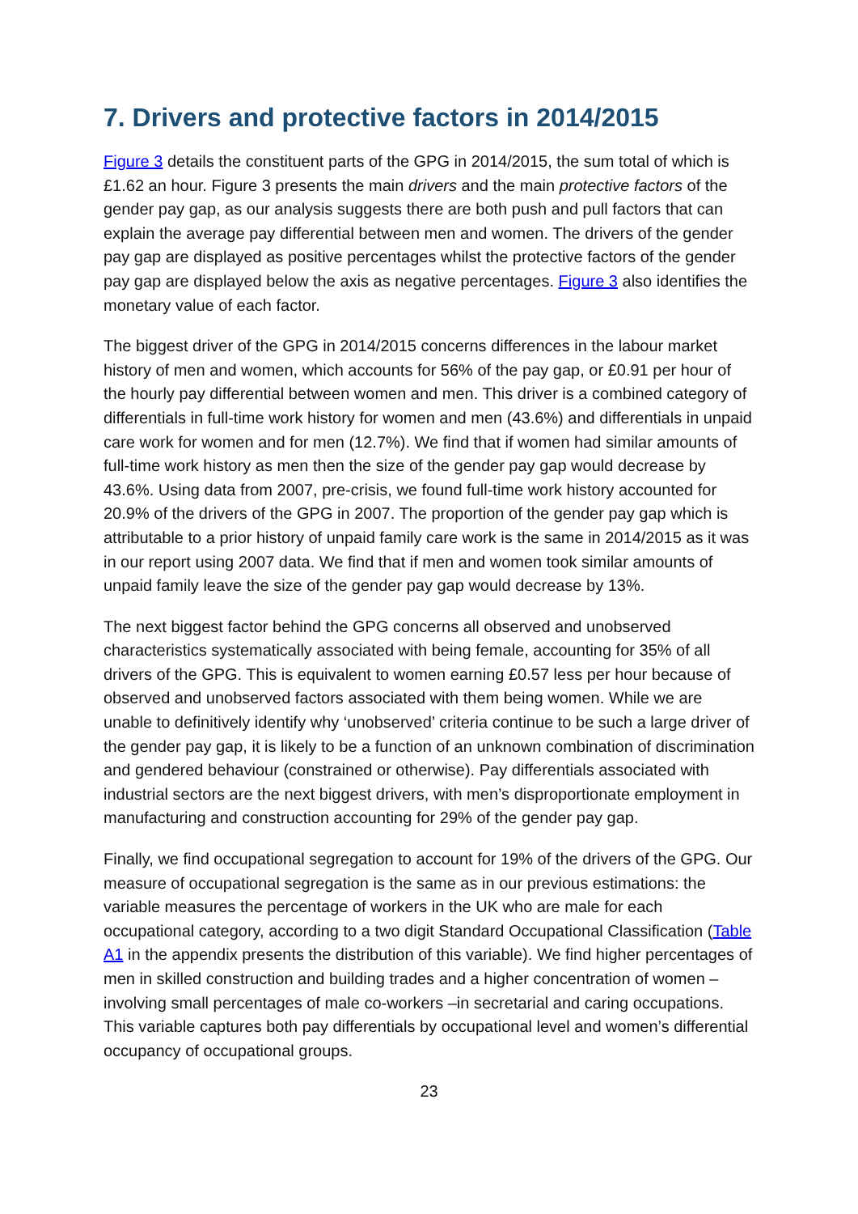7. Drivers and protective factors in 2014/2015
Figure 3 details the constituent parts of the GPG in 2014/2015, the sum total of which is £1.62 an hour. Figure 3 presents the main drivers and the main protective factors of the gender pay gap, as our analysis suggests there are both push and pull factors that can explain the average pay differential between men and women. The drivers of the gender pay gap are displayed as positive percentages whilst the protective factors of the gender pay gap are displayed below the axis as negative percentages. Figure 3 also identifies the monetary value of each factor.
The biggest driver of the GPG in 2014/2015 concerns differences in the labour market history of men and women, which accounts for 56% of the pay gap, or £0.91 per hour of the hourly pay differential between women and men. This driver is a combined category of differentials in full-time work history for women and men (43.6%) and differentials in unpaid care work for women and for men (12.7%). We find that if women had similar amounts of full-time work history as men then the size of the gender pay gap would decrease by 43.6%. Using data from 2007, pre-crisis, we found full-time work history accounted for 20.9% of the drivers of the GPG in 2007. The proportion of the gender pay gap which is attributable to a prior history of unpaid family care work is the same in 2014/2015 as it was in our report using 2007 data. We find that if men and women took similar amounts of unpaid family leave the size of the gender pay gap would decrease by 13%.
The next biggest factor behind the GPG concerns all observed and unobserved characteristics systematically associated with being female, accounting for 35% of all drivers of the GPG. This is equivalent to women earning £0.57 less per hour because of observed and unobserved factors associated with them being women. While we are unable to definitively identify why ‘unobserved’ criteria continue to be such a large driver of the gender pay gap, it is likely to be a function of an unknown combination of discrimination and gendered behaviour (constrained or otherwise). Pay differentials associated with industrial sectors are the next biggest drivers, with men’s disproportionate employment in manufacturing and construction accounting for 29% of the gender pay gap.
Finally, we find occupational segregation to account for 19% of the drivers of the GPG. Our measure of occupational segregation is the same as in our previous estimations: the variable measures the percentage of workers in the UK who are male for each occupational category, according to a two digit Standard Occupational Classification (Table A1 in the appendix presents the distribution of this variable). We find higher percentages of men in skilled construction and building trades and a higher concentration of women – involving small percentages of male co-workers –in secretarial and caring occupations. This variable captures both pay differentials by occupational level and women’s differential occupancy of occupational groups.
23